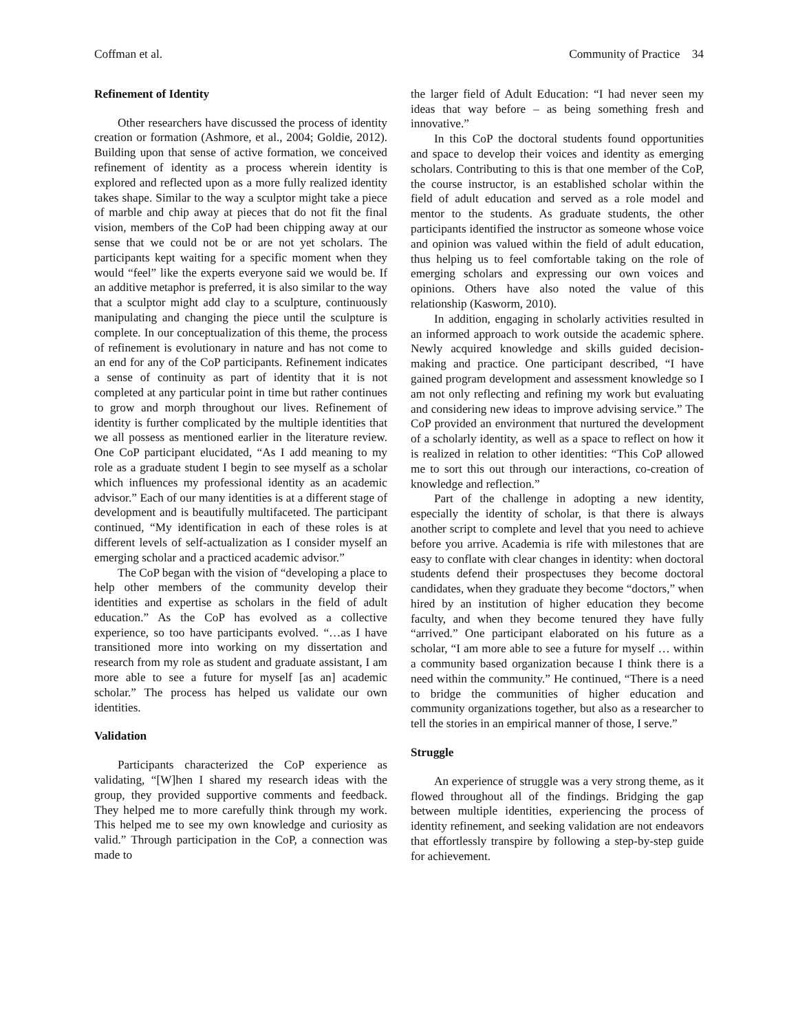Coffman et al. Community of Practice 34
Refinement of Identity
Other researchers have discussed the process of identity creation or formation (Ashmore, et al., 2004; Goldie, 2012). Building upon that sense of active formation, we conceived refinement of identity as a process wherein identity is explored and reflected upon as a more fully realized identity takes shape. Similar to the way a sculptor might take a piece of marble and chip away at pieces that do not fit the final vision, members of the CoP had been chipping away at our sense that we could not be or are not yet scholars. The participants kept waiting for a specific moment when they would “feel” like the experts everyone said we would be. If an additive metaphor is preferred, it is also similar to the way that a sculptor might add clay to a sculpture, continuously manipulating and changing the piece until the sculpture is complete. In our conceptualization of this theme, the process of refinement is evolutionary in nature and has not come to an end for any of the CoP participants. Refinement indicates a sense of continuity as part of identity that it is not completed at any particular point in time but rather continues to grow and morph throughout our lives. Refinement of identity is further complicated by the multiple identities that we all possess as mentioned earlier in the literature review. One CoP participant elucidated, “As I add meaning to my role as a graduate student I begin to see myself as a scholar which influences my professional identity as an academic advisor.” Each of our many identities is at a different stage of development and is beautifully multifaceted. The participant continued, “My identification in each of these roles is at different levels of self-actualization as I consider myself an emerging scholar and a practiced academic advisor.”
The CoP began with the vision of “developing a place to help other members of the community develop their identities and expertise as scholars in the field of adult education.” As the CoP has evolved as a collective experience, so too have participants evolved. “…as I have transitioned more into working on my dissertation and research from my role as student and graduate assistant, I am more able to see a future for myself [as an] academic scholar.” The process has helped us validate our own identities.
Validation
Participants characterized the CoP experience as validating, “[W]hen I shared my research ideas with the group, they provided supportive comments and feedback. They helped me to more carefully think through my work. This helped me to see my own knowledge and curiosity as valid.” Through participation in the CoP, a connection was made to
the larger field of Adult Education: “I had never seen my ideas that way before – as being something fresh and innovative.”
In this CoP the doctoral students found opportunities and space to develop their voices and identity as emerging scholars. Contributing to this is that one member of the CoP, the course instructor, is an established scholar within the field of adult education and served as a role model and mentor to the students. As graduate students, the other participants identified the instructor as someone whose voice and opinion was valued within the field of adult education, thus helping us to feel comfortable taking on the role of emerging scholars and expressing our own voices and opinions. Others have also noted the value of this relationship (Kasworm, 2010).
In addition, engaging in scholarly activities resulted in an informed approach to work outside the academic sphere. Newly acquired knowledge and skills guided decision-making and practice. One participant described, “I have gained program development and assessment knowledge so I am not only reflecting and refining my work but evaluating and considering new ideas to improve advising service.” The CoP provided an environment that nurtured the development of a scholarly identity, as well as a space to reflect on how it is realized in relation to other identities: “This CoP allowed me to sort this out through our interactions, co-creation of knowledge and reflection.”
Part of the challenge in adopting a new identity, especially the identity of scholar, is that there is always another script to complete and level that you need to achieve before you arrive. Academia is rife with milestones that are easy to conflate with clear changes in identity: when doctoral students defend their prospectuses they become doctoral candidates, when they graduate they become “doctors,” when hired by an institution of higher education they become faculty, and when they become tenured they have fully “arrived.” One participant elaborated on his future as a scholar, “I am more able to see a future for myself … within a community based organization because I think there is a need within the community.” He continued, “There is a need to bridge the communities of higher education and community organizations together, but also as a researcher to tell the stories in an empirical manner of those, I serve.”
Struggle
An experience of struggle was a very strong theme, as it flowed throughout all of the findings. Bridging the gap between multiple identities, experiencing the process of identity refinement, and seeking validation are not endeavors that effortlessly transpire by following a step-by-step guide for achievement.